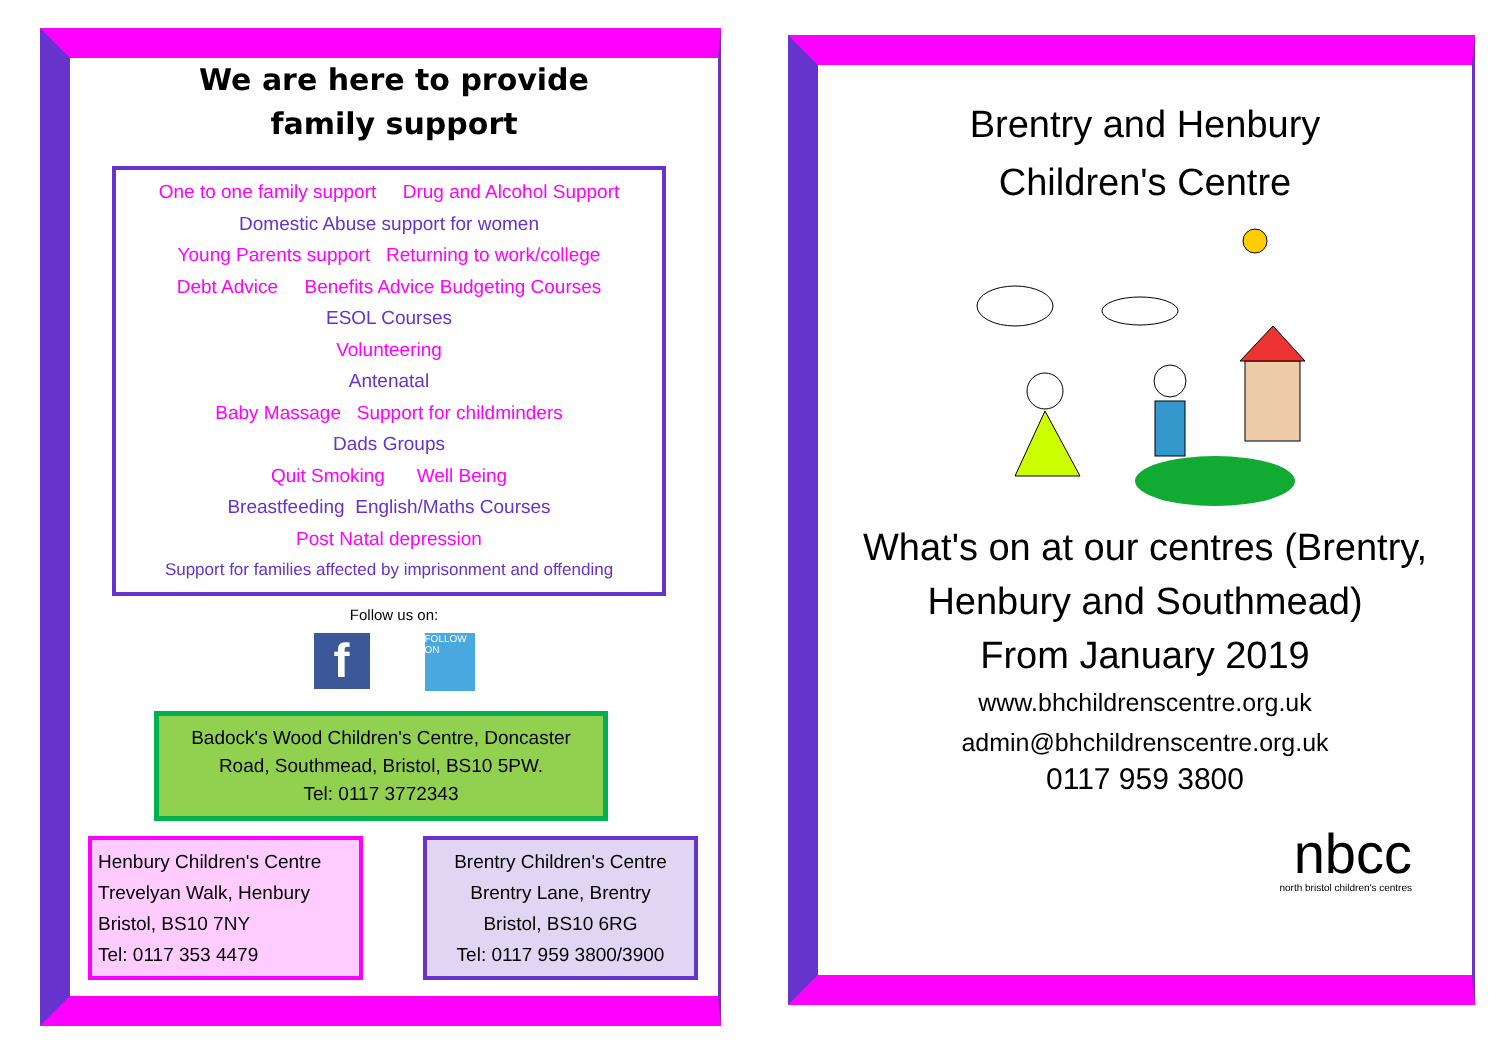We are here to provide
family support
One to one family support Drug and Alcohol Support
Domestic Abuse support for women
Young Parents support Returning to work/college
Debt Advice Benefits Advice Budgeting Courses
ESOL Courses
Volunteering
Antenatal
Baby Massage Support for childminders
Dads Groups
Quit Smoking Well Being
Breastfeeding English/Maths Courses
Post Natal depression
Support for families affected by imprisonment and offending
Follow us on:
f
FOLLOW ON
Badock's Wood Children's Centre, Doncaster Road, Southmead, Bristol, BS10 5PW.
Tel: 0117 3772343
Henbury Children's Centre
Trevelyan Walk, Henbury
Bristol, BS10 7NY
Tel: 0117 353 4479
Brentry Children's Centre
Brentry Lane, Brentry
Bristol, BS10 6RG
Tel: 0117 959 3800/3900
Brentry and Henbury
Children's Centre
What's on at our centres (Brentry, Henbury and Southmead)
From January 2019
www.bhchildrenscentre.org.uk
admin@bhchildrenscentre.org.uk
0117 959 3800
nbcc
north bristol children's centres